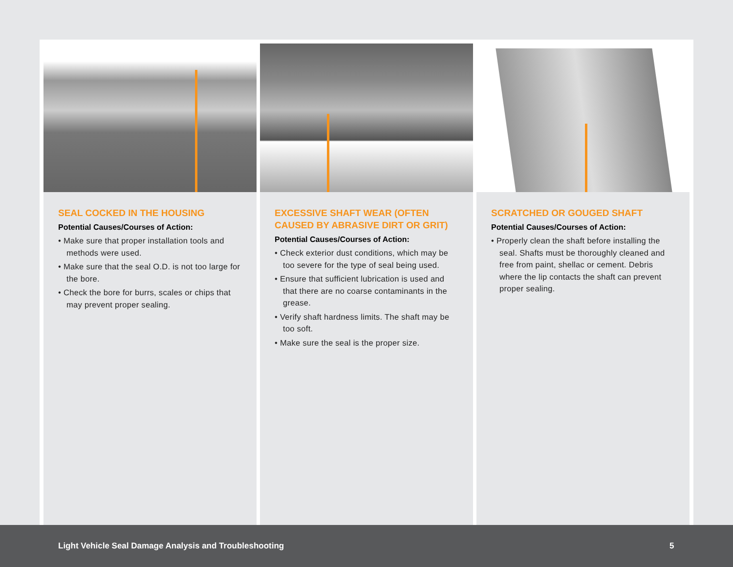SEAL COCKED IN THE HOUSING
Potential Causes/Courses of Action:
• Make sure that proper installation tools and methods were used.
• Make sure that the seal O.D. is not too large for the bore.
• Check the bore for burrs, scales or chips that may prevent proper sealing.
EXCESSIVE SHAFT WEAR (OFTEN CAUSED BY ABRASIVE DIRT OR GRIT)
Potential Causes/Courses of Action:
• Check exterior dust conditions, which may be too severe for the type of seal being used.
• Ensure that sufficient lubrication is used and that there are no coarse contaminants in the grease.
• Verify shaft hardness limits. The shaft may be too soft.
• Make sure the seal is the proper size.
SCRATCHED OR GOUGED SHAFT
Potential Causes/Courses of Action:
• Properly clean the shaft before installing the seal. Shafts must be thoroughly cleaned and free from paint, shellac or cement. Debris where the lip contacts the shaft can prevent proper sealing.
Light Vehicle Seal Damage Analysis and Troubleshooting 5